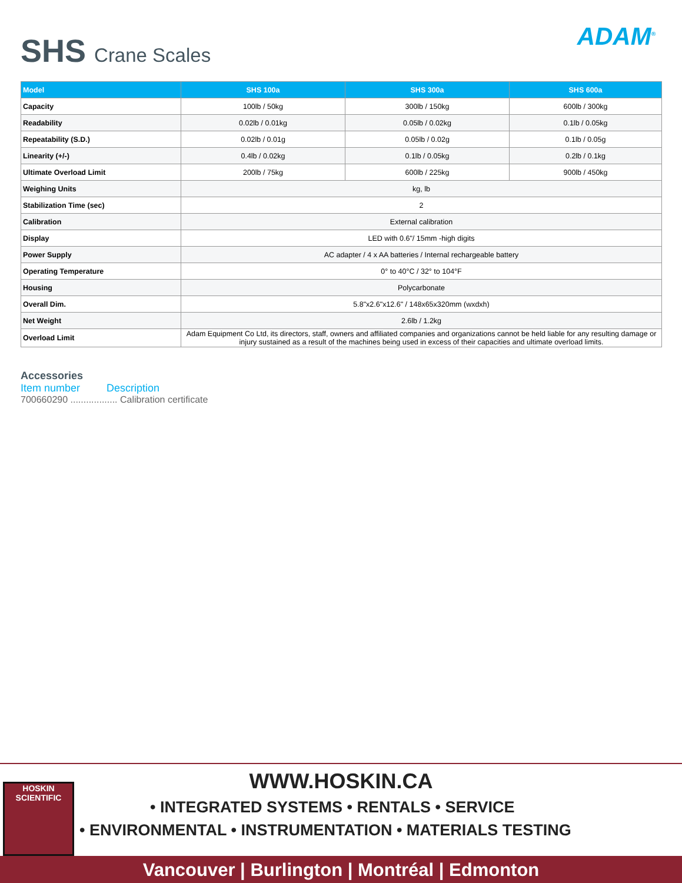SHS Crane Scales ADAM<sup>®</sup>
| Model | SHS 100a | SHS 300a | SHS 600a |
| --- | --- | --- | --- |
| Capacity | 100lb / 50kg | 300lb / 150kg | 600lb / 300kg |
| Readability | 0.02lb / 0.01kg | 0.05lb / 0.02kg | 0.1lb / 0.05kg |
| Repeatability (S.D.) | 0.02lb / 0.01g | 0.05lb / 0.02g | 0.1lb / 0.05g |
| Linearity (+/-) | 0.4lb / 0.02kg | 0.1lb / 0.05kg | 0.2lb / 0.1kg |
| Ultimate Overload Limit | 200lb / 75kg | 600lb / 225kg | 900lb / 450kg |
| Weighing Units | kg, lb | | |
| Stabilization Time (sec) | 2 | | |
| Calibration | External calibration | | |
| Display | LED with 0.6"/ 15mm -high digits | | |
| Power Supply | AC adapter / 4 x AA batteries / Internal rechargeable battery | | |
| Operating Temperature | 0° to 40°C / 32° to 104°F | | |
| Housing | Polycarbonate | | |
| Overall Dim. | 5.8"x2.6"x12.6" / 148x65x320mm (wxdxh) | | |
| Net Weight | 2.6lb / 1.2kg | | |
| Overload Limit | Adam Equipment Co Ltd, its directors, staff, owners and affiliated companies and organizations cannot be held liable for any resulting damage or injury sustained as a result of the machines being used in excess of their capacities and ultimate overload limits. | | |
Accessories
Item number Description
700660290 .................. Calibration certificate
HOSKIN SCIENTIFIC
WWW.HOSKIN.CA
• INTEGRATED SYSTEMS • RENTALS • SERVICE
• ENVIRONMENTAL • INSTRUMENTATION • MATERIALS TESTING
Vancouver | Burlington | Montréal | Edmonton